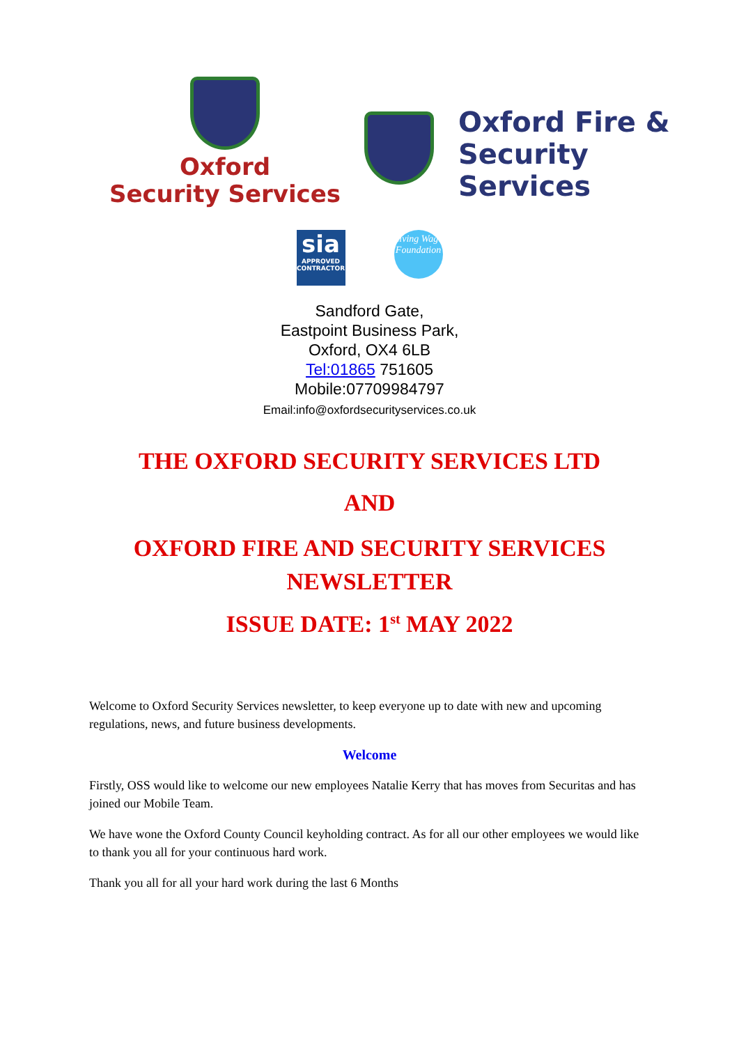Oxford
Security Services
Oxford Fire &
Security
Services
sia
APPROVED CONTRACTOR
Living Wage Foundation
Sandford Gate,
Eastpoint Business Park,
Oxford, OX4 6LB
Tel:01865 751605
Mobile:07709984797
Email:info@oxfordsecurityservices.co.uk
THE OXFORD SECURITY SERVICES LTD
AND
OXFORD FIRE AND SECURITY SERVICES
NEWSLETTER
ISSUE DATE: 1<sup>st</sup> MAY 2022
Welcome to Oxford Security Services newsletter, to keep everyone up to date with new and upcoming regulations, news, and future business developments.
Welcome
Firstly, OSS would like to welcome our new employees Natalie Kerry that has moves from Securitas and has joined our Mobile Team.
We have wone the Oxford County Council keyholding contract. As for all our other employees we would like to thank you all for your continuous hard work.
Thank you all for all your hard work during the last 6 Months